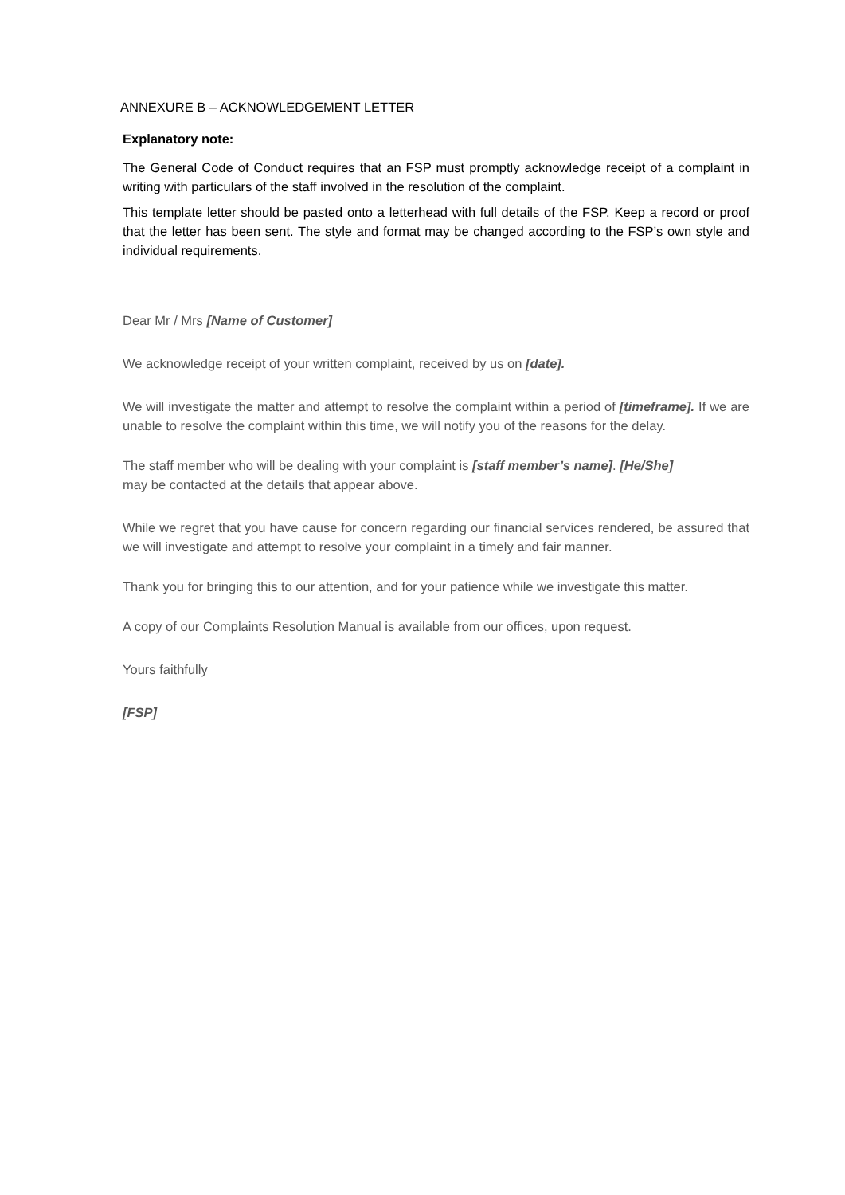ANNEXURE B – ACKNOWLEDGEMENT LETTER
Explanatory note:
The General Code of Conduct requires that an FSP must promptly acknowledge receipt of a complaint in writing with particulars of the staff involved in the resolution of the complaint.
This template letter should be pasted onto a letterhead with full details of the FSP. Keep a record or proof that the letter has been sent. The style and format may be changed according to the FSP’s own style and individual requirements.
Dear Mr / Mrs [Name of Customer]
We acknowledge receipt of your written complaint, received by us on [date].
We will investigate the matter and attempt to resolve the complaint within a period of [timeframe]. If we are unable to resolve the complaint within this time, we will notify you of the reasons for the delay.
The staff member who will be dealing with your complaint is [staff member’s name]. [He/She]
may be contacted at the details that appear above.
While we regret that you have cause for concern regarding our financial services rendered, be assured that we will investigate and attempt to resolve your complaint in a timely and fair manner.
Thank you for bringing this to our attention, and for your patience while we investigate this matter.
A copy of our Complaints Resolution Manual is available from our offices, upon request.
Yours faithfully
[FSP]